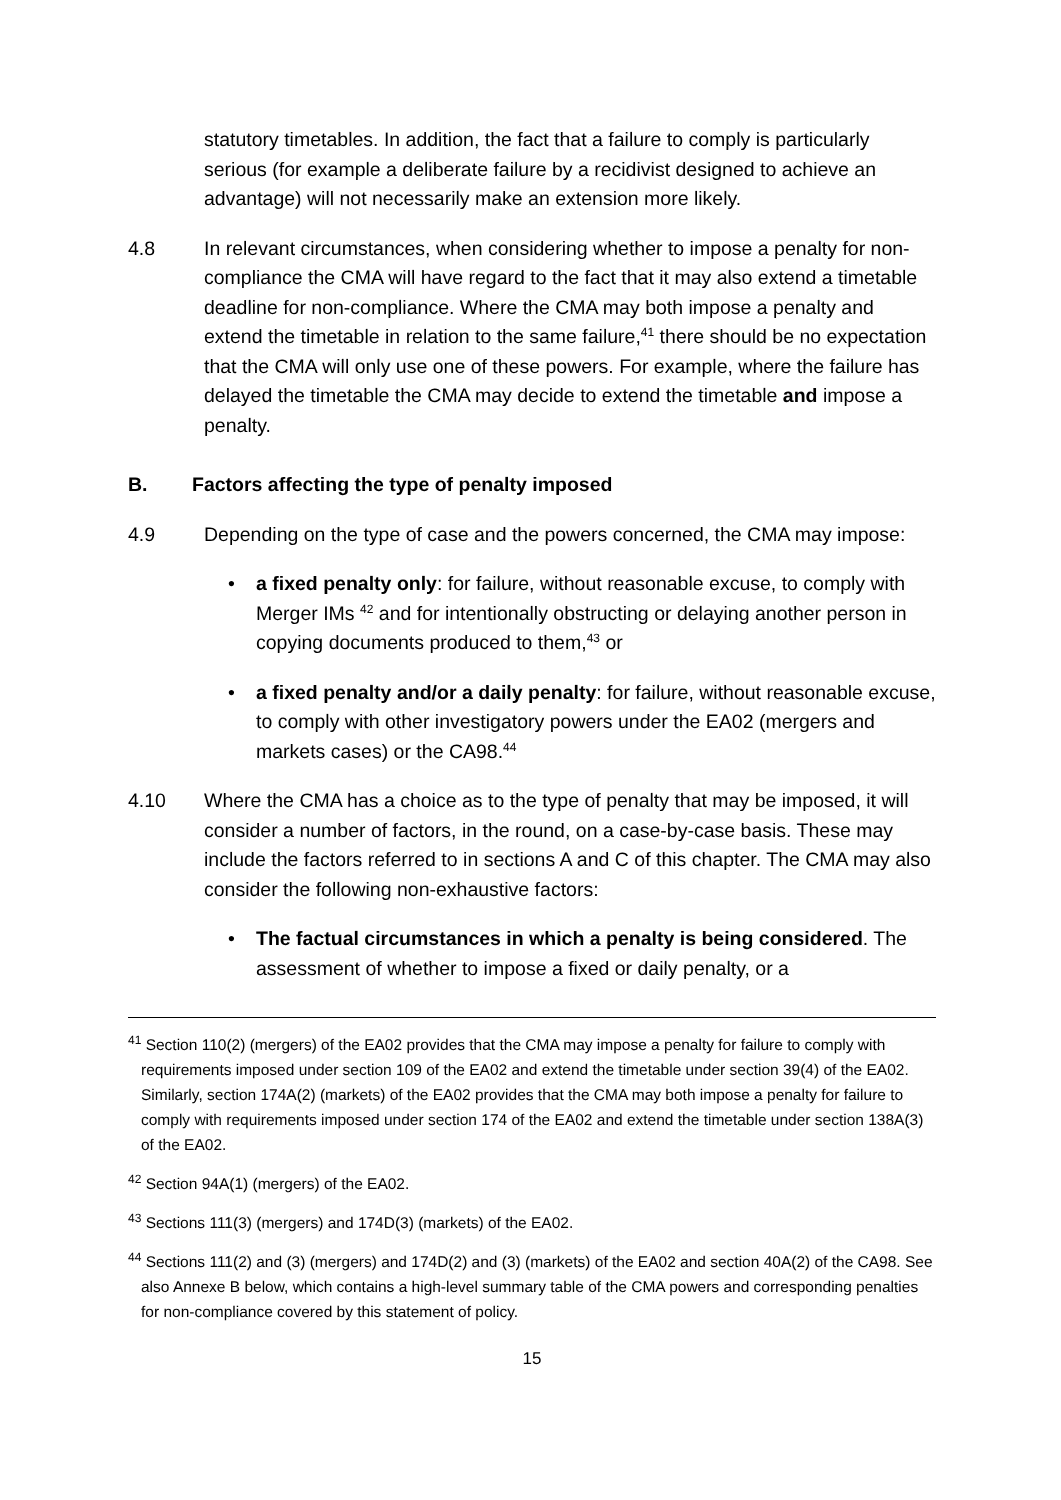statutory timetables. In addition, the fact that a failure to comply is particularly serious (for example a deliberate failure by a recidivist designed to achieve an advantage) will not necessarily make an extension more likely.
4.8 In relevant circumstances, when considering whether to impose a penalty for non-compliance the CMA will have regard to the fact that it may also extend a timetable deadline for non-compliance. Where the CMA may both impose a penalty and extend the timetable in relation to the same failure,<sup>41</sup> there should be no expectation that the CMA will only use one of these powers. For example, where the failure has delayed the timetable the CMA may decide to extend the timetable and impose a penalty.
B. Factors affecting the type of penalty imposed
4.9 Depending on the type of case and the powers concerned, the CMA may impose:
• a fixed penalty only: for failure, without reasonable excuse, to comply with Merger IMs <sup>42</sup> and for intentionally obstructing or delaying another person in copying documents produced to them,<sup>43</sup> or
• a fixed penalty and/or a daily penalty: for failure, without reasonable excuse, to comply with other investigatory powers under the EA02 (mergers and markets cases) or the CA98.<sup>44</sup>
4.10 Where the CMA has a choice as to the type of penalty that may be imposed, it will consider a number of factors, in the round, on a case-by-case basis. These may include the factors referred to in sections A and C of this chapter. The CMA may also consider the following non-exhaustive factors:
• The factual circumstances in which a penalty is being considered. The assessment of whether to impose a fixed or daily penalty, or a
<sup>41</sup> Section 110(2) (mergers) of the EA02 provides that the CMA may impose a penalty for failure to comply with requirements imposed under section 109 of the EA02 and extend the timetable under section 39(4) of the EA02. Similarly, section 174A(2) (markets) of the EA02 provides that the CMA may both impose a penalty for failure to comply with requirements imposed under section 174 of the EA02 and extend the timetable under section 138A(3) of the EA02.
<sup>42</sup> Section 94A(1) (mergers) of the EA02.
<sup>43</sup> Sections 111(3) (mergers) and 174D(3) (markets) of the EA02.
<sup>44</sup> Sections 111(2) and (3) (mergers) and 174D(2) and (3) (markets) of the EA02 and section 40A(2) of the CA98. See also Annexe B below, which contains a high-level summary table of the CMA powers and corresponding penalties for non-compliance covered by this statement of policy.
15